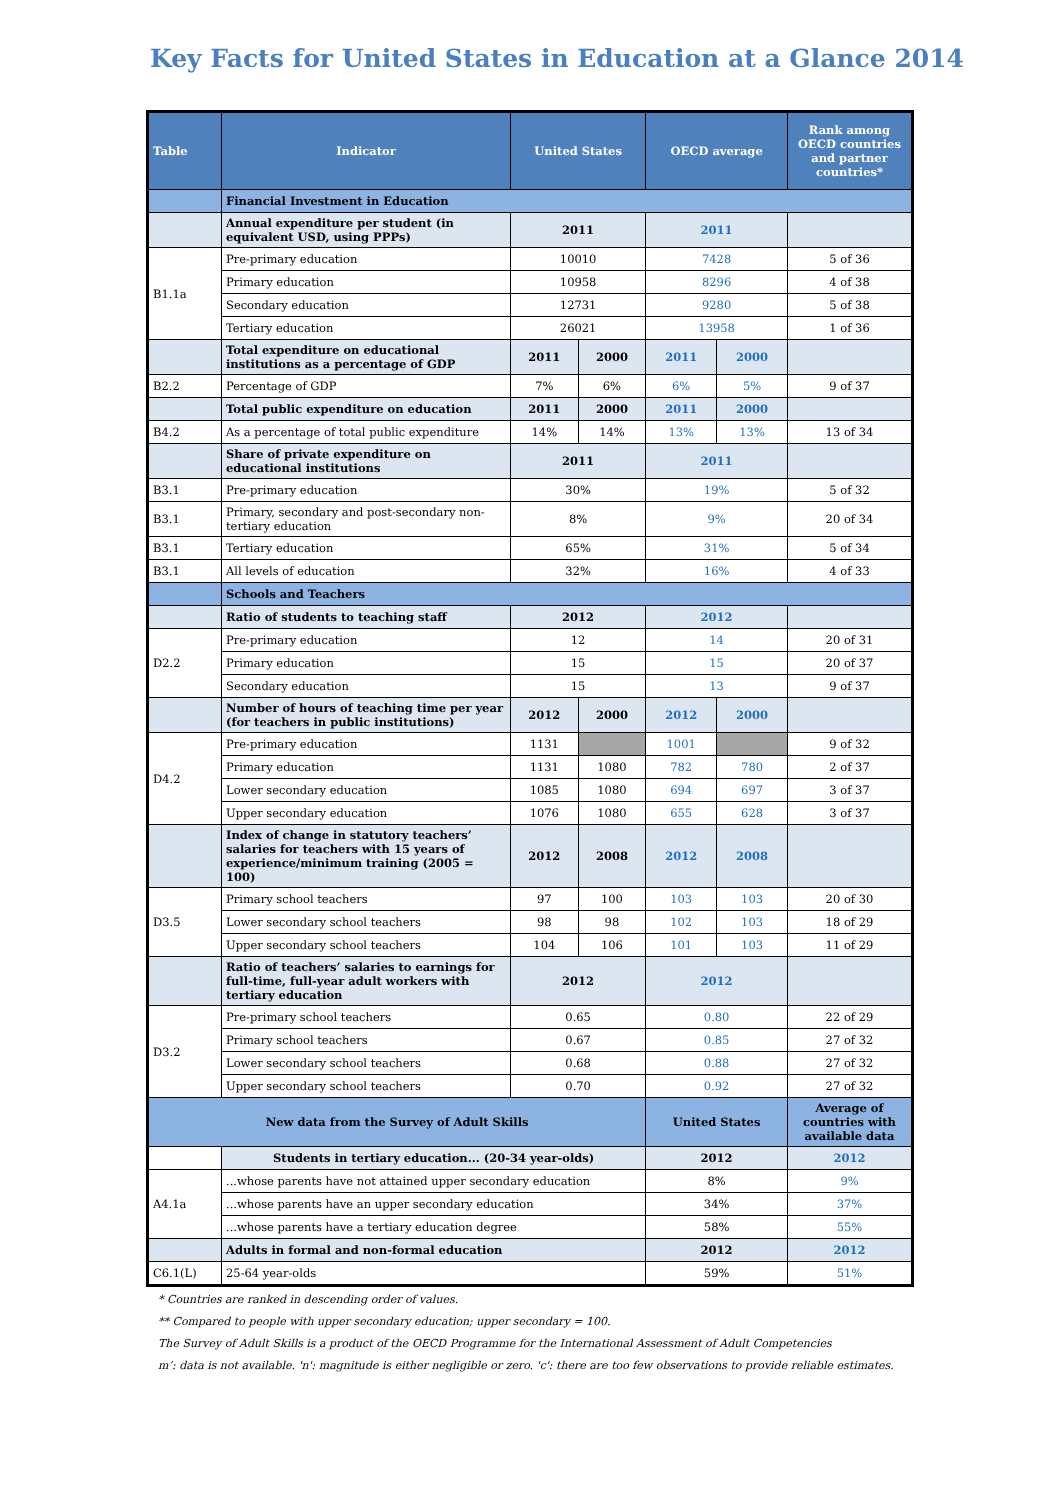Key Facts for United States in Education at a Glance 2014
| Table | Indicator | United States | | OECD average | | Rank among OECD countries and partner countries* |
| --- | --- | --- | --- | --- | --- | --- |
| | Financial Investment in Education | | | | | |
| | Annual expenditure per student (in equivalent USD, using PPPs) | 2011 | | 2011 | | |
| B1.1a | Pre-primary education | 10010 | | 7428 | | 5 of 36 |
| | Primary education | 10958 | | 8296 | | 4 of 38 |
| | Secondary education | 12731 | | 9280 | | 5 of 38 |
| | Tertiary education | 26021 | | 13958 | | 1 of 36 |
| | Total expenditure on educational institutions as a percentage of GDP | 2011 | 2000 | 2011 | 2000 | |
| B2.2 | Percentage of GDP | 7% | 6% | 6% | 5% | 9 of 37 |
| | Total public expenditure on education | 2011 | 2000 | 2011 | 2000 | |
| B4.2 | As a percentage of total public expenditure | 14% | 14% | 13% | 13% | 13 of 34 |
| | Share of private expenditure on educational institutions | 2011 | | 2011 | | |
| B3.1 | Pre-primary education | 30% | | 19% | | 5 of 32 |
| B3.1 | Primary, secondary and post-secondary non-tertiary education | 8% | | 9% | | 20 of 34 |
| B3.1 | Tertiary education | 65% | | 31% | | 5 of 34 |
| B3.1 | All levels of education | 32% | | 16% | | 4 of 33 |
| | Schools and Teachers | | | | | |
| | Ratio of students to teaching staff | 2012 | | 2012 | | |
| D2.2 | Pre-primary education | 12 | | 14 | | 20 of 31 |
| | Primary education | 15 | | 15 | | 20 of 37 |
| | Secondary education | 15 | | 13 | | 9 of 37 |
| | Number of hours of teaching time per year (for teachers in public institutions) | 2012 | 2000 | 2012 | 2000 | |
| D4.2 | Pre-primary education | 1131 | | 1001 | | 9 of 32 |
| | Primary education | 1131 | 1080 | 782 | 780 | 2 of 37 |
| | Lower secondary education | 1085 | 1080 | 694 | 697 | 3 of 37 |
| | Upper secondary education | 1076 | 1080 | 655 | 628 | 3 of 37 |
| | Index of change in statutory teachers’ salaries for teachers with 15 years of experience/minimum training (2005 = 100) | 2012 | 2008 | 2012 | 2008 | |
| D3.5 | Primary school teachers | 97 | 100 | 103 | 103 | 20 of 30 |
| | Lower secondary school teachers | 98 | 98 | 102 | 103 | 18 of 29 |
| | Upper secondary school teachers | 104 | 106 | 101 | 103 | 11 of 29 |
| | Ratio of teachers’ salaries to earnings for full-time, full-year adult workers with tertiary education | 2012 | | 2012 | | |
| D3.2 | Pre-primary school teachers | 0.65 | | 0.80 | | 22 of 29 |
| | Primary school teachers | 0.67 | | 0.85 | | 27 of 32 |
| | Lower secondary school teachers | 0.68 | | 0.88 | | 27 of 32 |
| | Upper secondary school teachers | 0.70 | | 0.92 | | 27 of 32 |
| New data from the Survey of Adult Skills | | | | United States | | Average of countries with available data |
| | Students in tertiary education... (20-34 year-olds) | | | 2012 | | 2012 |
| A4.1a | ...whose parents have not attained upper secondary education | | | 8% | | 9% |
| | ...whose parents have an upper secondary education | | | 34% | | 37% |
| | ...whose parents have a tertiary education degree | | | 58% | | 55% |
| | Adults in formal and non-formal education | | | 2012 | | 2012 |
| C6.1(L) | 25-64 year-olds | | | 59% | | 51% |
* Countries are ranked in descending order of values.
** Compared to people with upper secondary education; upper secondary = 100.
The Survey of Adult Skills is a product of the OECD Programme for the International Assessment of Adult Competencies
m’: data is not available. 'n': magnitude is either negligible or zero. 'c': there are too few observations to provide reliable estimates.